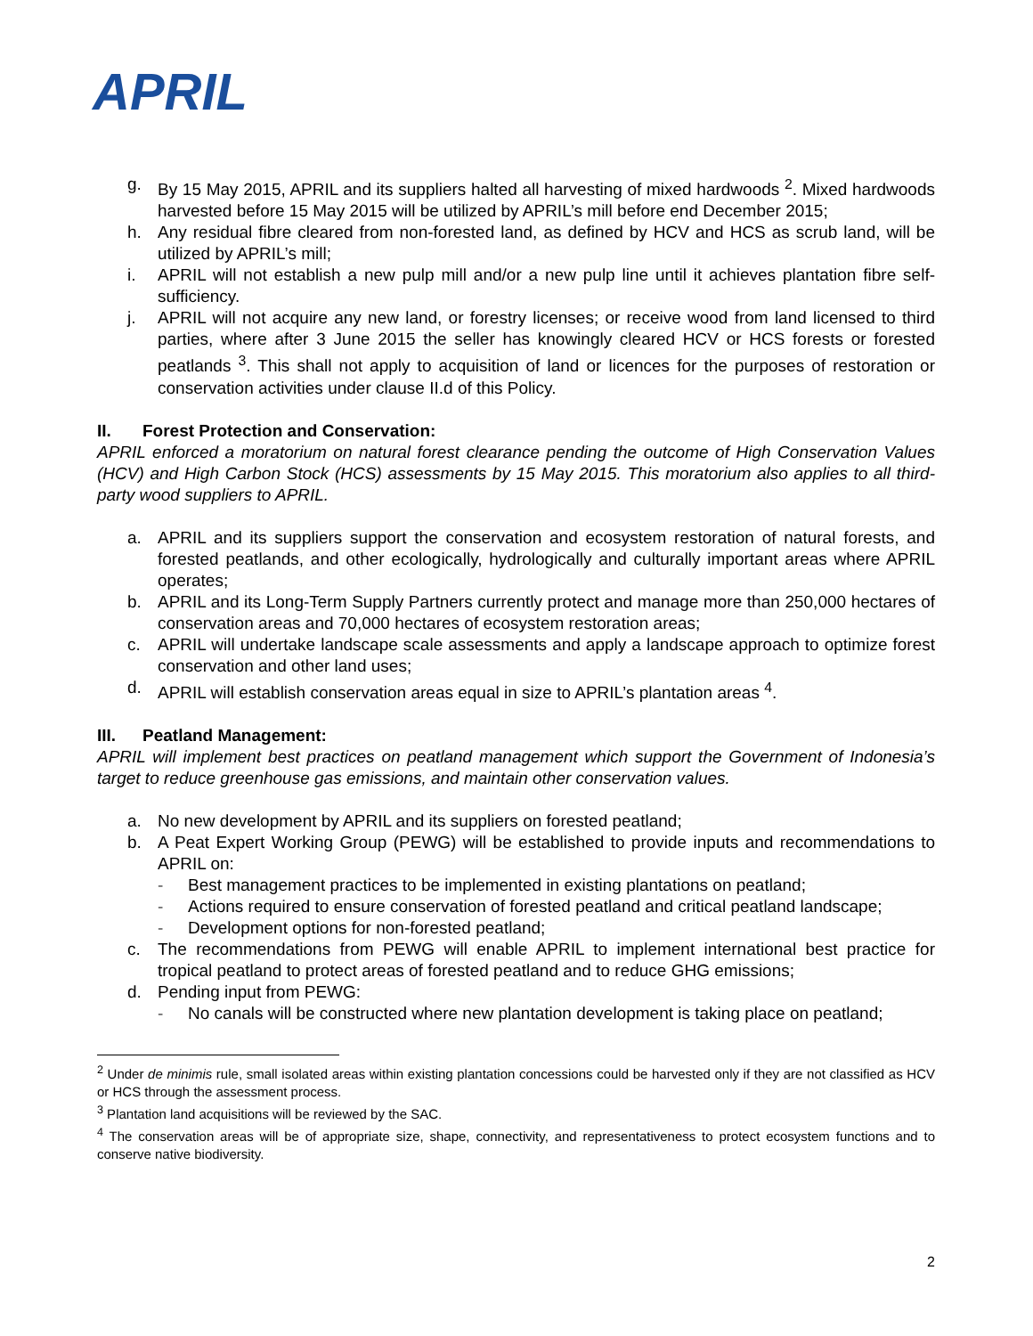APRIL
g. By 15 May 2015, APRIL and its suppliers halted all harvesting of mixed hardwoods <sup>2</sup>. Mixed hardwoods harvested before 15 May 2015 will be utilized by APRIL’s mill before end December 2015;
h. Any residual fibre cleared from non-forested land, as defined by HCV and HCS as scrub land, will be utilized by APRIL’s mill;
i. APRIL will not establish a new pulp mill and/or a new pulp line until it achieves plantation fibre self-sufficiency.
j. APRIL will not acquire any new land, or forestry licenses; or receive wood from land licensed to third parties, where after 3 June 2015 the seller has knowingly cleared HCV or HCS forests or forested peatlands <sup>3</sup>. This shall not apply to acquisition of land or licences for the purposes of restoration or conservation activities under clause II.d of this Policy.
II. Forest Protection and Conservation:
APRIL enforced a moratorium on natural forest clearance pending the outcome of High Conservation Values (HCV) and High Carbon Stock (HCS) assessments by 15 May 2015. This moratorium also applies to all third-party wood suppliers to APRIL.
a. APRIL and its suppliers support the conservation and ecosystem restoration of natural forests, and forested peatlands, and other ecologically, hydrologically and culturally important areas where APRIL operates;
b. APRIL and its Long-Term Supply Partners currently protect and manage more than 250,000 hectares of conservation areas and 70,000 hectares of ecosystem restoration areas;
c. APRIL will undertake landscape scale assessments and apply a landscape approach to optimize forest conservation and other land uses;
d. APRIL will establish conservation areas equal in size to APRIL’s plantation areas <sup>4</sup>.
III. Peatland Management:
APRIL will implement best practices on peatland management which support the Government of Indonesia’s target to reduce greenhouse gas emissions, and maintain other conservation values.
a. No new development by APRIL and its suppliers on forested peatland;
b. A Peat Expert Working Group (PEWG) will be established to provide inputs and recommendations to APRIL on:
- Best management practices to be implemented in existing plantations on peatland;
- Actions required to ensure conservation of forested peatland and critical peatland landscape;
- Development options for non-forested peatland;
c. The recommendations from PEWG will enable APRIL to implement international best practice for tropical peatland to protect areas of forested peatland and to reduce GHG emissions;
d. Pending input from PEWG:
- No canals will be constructed where new plantation development is taking place on peatland;
<sup>2</sup> Under de minimis rule, small isolated areas within existing plantation concessions could be harvested only if they are not classified as HCV or HCS through the assessment process.
<sup>3</sup> Plantation land acquisitions will be reviewed by the SAC.
<sup>4</sup> The conservation areas will be of appropriate size, shape, connectivity, and representativeness to protect ecosystem functions and to conserve native biodiversity.
2